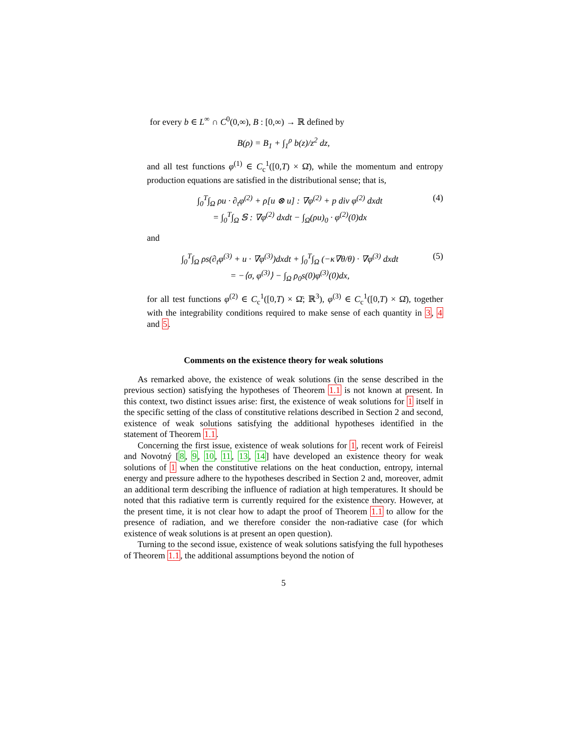for every b ∈ L<sup>∞</sup> ∩ C<sup>0</sup>(0,∞), B : [0,∞) → ℝ defined by
B(ρ) = B<sub>1</sub> + ∫<sub>1</sub><sup>ρ</sup> b(z)/z<sup>2</sup> dz,
and all test functions φ<sup>(1)</sup> ∈ C<sub>c</sub><sup>1</sup>([0,T) × Ω̄), while the momentum and entropy production equations are satisfied in the distributional sense; that is,
∫<sub>0</sub><sup>T</sup>∫<sub>Ω</sub> ρu · ∂<sub>t</sub>φ<sup>(2)</sup> + ρ[u ⊗ u] : ∇φ<sup>(2)</sup> + p div φ<sup>(2)</sup> dxdt
= ∫<sub>0</sub><sup>T</sup>∫<sub>Ω</sub> 𝕊 : ∇φ<sup>(2)</sup> dxdt − ∫<sub>Ω</sub>(ρu)<sub>0</sub> · φ<sup>(2)</sup>(0)dx
(4)
and
∫<sub>0</sub><sup>T</sup>∫<sub>Ω</sub> ρs(∂<sub>t</sub>φ<sup>(3)</sup> + u · ∇φ<sup>(3)</sup>)dxdt + ∫<sub>0</sub><sup>T</sup>∫<sub>Ω</sub> (−κ∇θ/θ) · ∇φ<sup>(3)</sup> dxdt
= −⟨σ, φ<sup>(3)</sup>⟩ − ∫<sub>Ω</sub> ρ<sub>0</sub>s(0)φ<sup>(3)</sup>(0)dx,
(5)
for all test functions φ<sup>(2)</sup> ∈ C<sub>c</sub><sup>1</sup>([0,T) × Ω̄; ℝ<sup>3</sup>), φ<sup>(3)</sup> ∈ C<sub>c</sub><sup>1</sup>([0,T) × Ω̄), together with the integrability conditions required to make sense of each quantity in 3, 4 and 5.
Comments on the existence theory for weak solutions
As remarked above, the existence of weak solutions (in the sense described in the previous section) satisfying the hypotheses of Theorem 1.1 is not known at present. In this context, two distinct issues arise: first, the existence of weak solutions for 1 itself in the specific setting of the class of constitutive relations described in Section 2 and second, existence of weak solutions satisfying the additional hypotheses identified in the statement of Theorem 1.1.
Concerning the first issue, existence of weak solutions for 1, recent work of Feireisl and Novotný [8, 9, 10, 11, 13, 14] have developed an existence theory for weak solutions of 1 when the constitutive relations on the heat conduction, entropy, internal energy and pressure adhere to the hypotheses described in Section 2 and, moreover, admit an additional term describing the influence of radiation at high temperatures. It should be noted that this radiative term is currently required for the existence theory. However, at the present time, it is not clear how to adapt the proof of Theorem 1.1 to allow for the presence of radiation, and we therefore consider the non-radiative case (for which existence of weak solutions is at present an open question).
Turning to the second issue, existence of weak solutions satisfying the full hypotheses of Theorem 1.1, the additional assumptions beyond the notion of
5